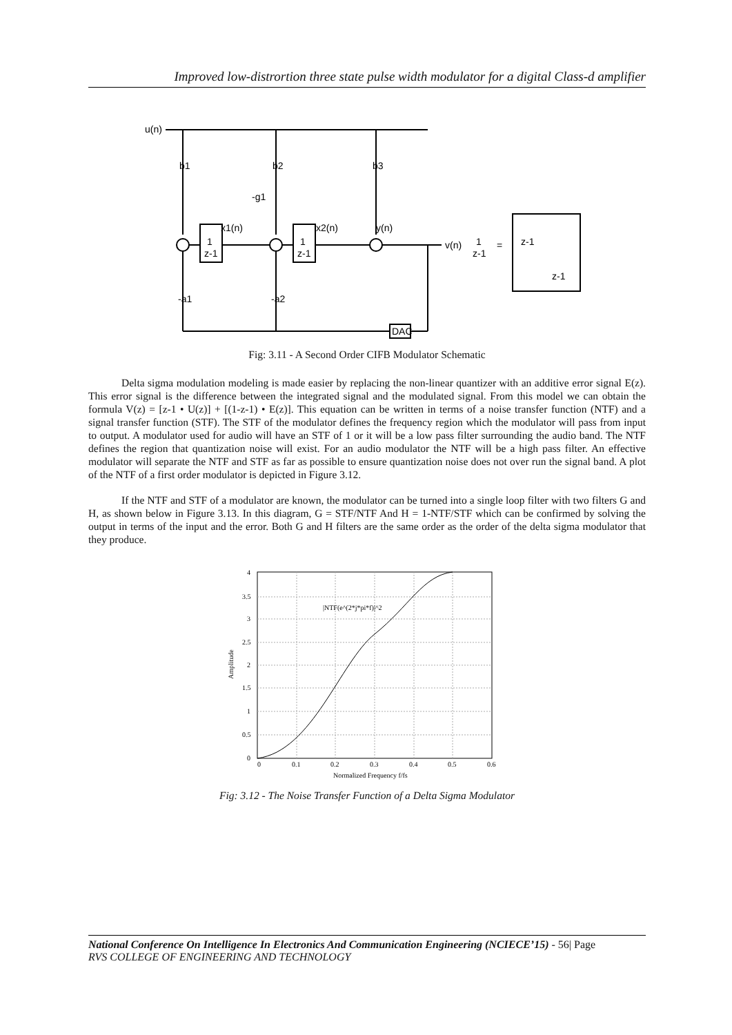Improved low-distrortion three state pulse width modulator for a digital Class-d amplifier
u(n)
b1
b2
b3
-g1
-a1
-a2
x1(n)
x2(n)
y(n)
v(n)
DAC
1
z-1
1
z-1
1
z-1
=
z-1
z-1
Fig: 3.11 - A Second Order CIFB Modulator Schematic
Delta sigma modulation modeling is made easier by replacing the non-linear quantizer with an additive error signal E(z). This error signal is the difference between the integrated signal and the modulated signal. From this model we can obtain the formula V(z) = [z-1 • U(z)] + [(1-z-1) • E(z)]. This equation can be written in terms of a noise transfer function (NTF) and a signal transfer function (STF). The STF of the modulator defines the frequency region which the modulator will pass from input to output. A modulator used for audio will have an STF of 1 or it will be a low pass filter surrounding the audio band. The NTF defines the region that quantization noise will exist. For an audio modulator the NTF will be a high pass filter. An effective modulator will separate the NTF and STF as far as possible to ensure quantization noise does not over run the signal band. A plot of the NTF of a first order modulator is depicted in Figure 3.12.
If the NTF and STF of a modulator are known, the modulator can be turned into a single loop filter with two filters G and H, as shown below in Figure 3.13. In this diagram, G = STF/NTF And H = 1-NTF/STF which can be confirmed by solving the output in terms of the input and the error. Both G and H filters are the same order as the order of the delta sigma modulator that they produce.
4
3.5
3
2.5
2
1.5
1
0.5
0
0
0.1
0.2
0.3
0.4
0.5
0.6
Normalized Frequency f/fs
|NTF(e^(2*j*pi*f)|^2
Amplitude
Fig: 3.12 - The Noise Transfer Function of a Delta Sigma Modulator
National Conference On Intelligence In Electronics And Communication Engineering (NCIECE’15) - 56| Page
RVS COLLEGE OF ENGINEERING AND TECHNOLOGY